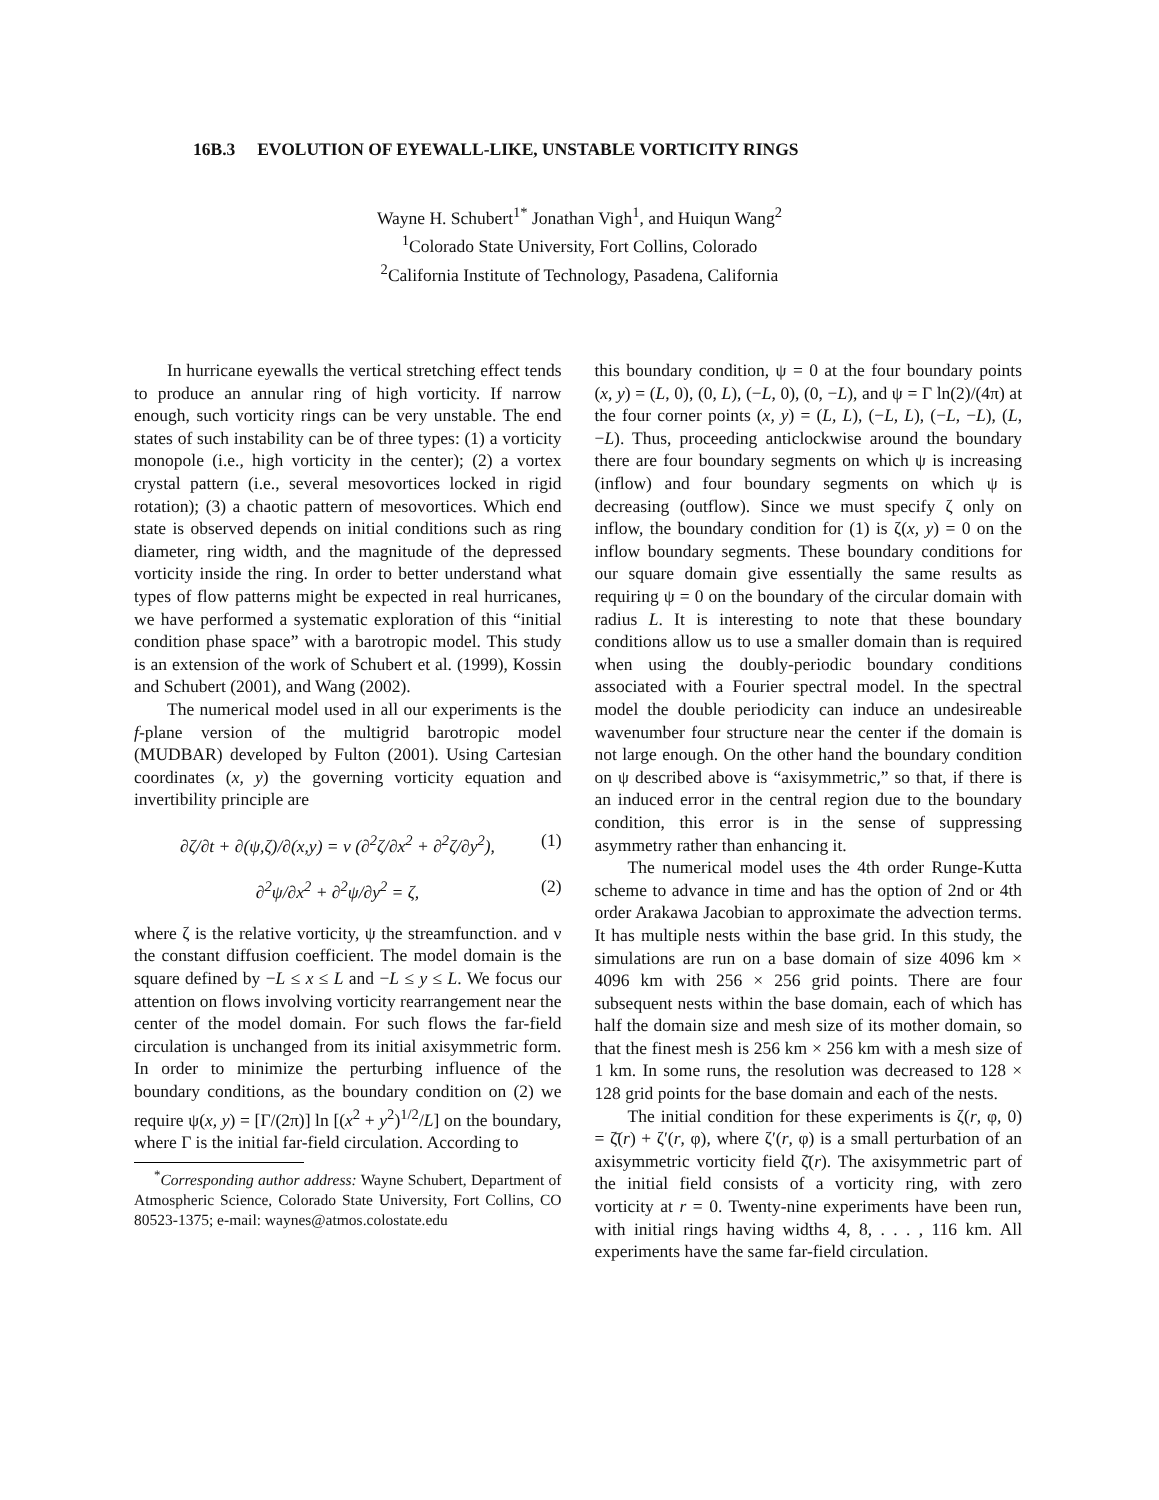16B.3 EVOLUTION OF EYEWALL-LIKE, UNSTABLE VORTICITY RINGS
Wayne H. Schubert<sup>1*</sup> Jonathan Vigh<sup>1</sup>, and Huiqun Wang<sup>2</sup>
<sup>1</sup> Colorado State University, Fort Collins, Colorado
<sup>2</sup> California Institute of Technology, Pasadena, California
In hurricane eyewalls the vertical stretching effect tends to produce an annular ring of high vorticity. If narrow enough, such vorticity rings can be very unstable. The end states of such instability can be of three types: (1) a vorticity monopole (i.e., high vorticity in the center); (2) a vortex crystal pattern (i.e., several mesovortices locked in rigid rotation); (3) a chaotic pattern of mesovortices. Which end state is observed depends on initial conditions such as ring diameter, ring width, and the magnitude of the depressed vorticity inside the ring. In order to better understand what types of flow patterns might be expected in real hurricanes, we have performed a systematic exploration of this “initial condition phase space” with a barotropic model. This study is an extension of the work of Schubert et al. (1999), Kossin and Schubert (2001), and Wang (2002).
The numerical model used in all our experiments is the f-plane version of the multigrid barotropic model (MUDBAR) developed by Fulton (2001). Using Cartesian coordinates (x, y) the governing vorticity equation and invertibility principle are
∂ζ/∂t + ∂(ψ,ζ)/∂(x,y) = ν (∂<sup>2</sup>ζ/∂x<sup>2</sup> + ∂<sup>2</sup>ζ/∂y<sup>2</sup>), (1)
∂<sup>2</sup>ψ/∂x<sup>2</sup> + ∂<sup>2</sup>ψ/∂y<sup>2</sup> = ζ, (2)
where ζ is the relative vorticity, ψ the streamfunction. and ν the constant diffusion coefficient. The model domain is the square defined by −L ≤ x ≤ L and −L ≤ y ≤ L. We focus our attention on flows involving vorticity rearrangement near the center of the model domain. For such flows the far-field circulation is unchanged from its initial axisymmetric form. In order to minimize the perturbing influence of the boundary conditions, as the boundary condition on (2) we require ψ(x, y) = [Γ/(2π)] ln [(x<sup>2</sup> + y<sup>2</sup>)<sup>1/2</sup>/L] on the boundary, where Γ is the initial far-field circulation. According to
<sup>*</sup> Corresponding author address: Wayne Schubert, Department of Atmospheric Science, Colorado State University, Fort Collins, CO 80523-1375; e-mail: waynes@atmos.colostate.edu
this boundary condition, ψ = 0 at the four boundary points (x, y) = (L, 0), (0, L), (−L, 0), (0, −L), and ψ = Γ ln(2)/(4π) at the four corner points (x, y) = (L, L), (−L, L), (−L, −L), (L, −L). Thus, proceeding anticlockwise around the boundary there are four boundary segments on which ψ is increasing (inflow) and four boundary segments on which ψ is decreasing (outflow). Since we must specify ζ only on inflow, the boundary condition for (1) is ζ(x, y) = 0 on the inflow boundary segments. These boundary conditions for our square domain give essentially the same results as requiring ψ = 0 on the boundary of the circular domain with radius L. It is interesting to note that these boundary conditions allow us to use a smaller domain than is required when using the doubly-periodic boundary conditions associated with a Fourier spectral model. In the spectral model the double periodicity can induce an undesireable wavenumber four structure near the center if the domain is not large enough. On the other hand the boundary condition on ψ described above is “axisymmetric,” so that, if there is an induced error in the central region due to the boundary condition, this error is in the sense of suppressing asymmetry rather than enhancing it.
The numerical model uses the 4th order Runge-Kutta scheme to advance in time and has the option of 2nd or 4th order Arakawa Jacobian to approximate the advection terms. It has multiple nests within the base grid. In this study, the simulations are run on a base domain of size 4096 km × 4096 km with 256 × 256 grid points. There are four subsequent nests within the base domain, each of which has half the domain size and mesh size of its mother domain, so that the finest mesh is 256 km × 256 km with a mesh size of 1 km. In some runs, the resolution was decreased to 128 × 128 grid points for the base domain and each of the nests.
The initial condition for these experiments is ζ(r, φ, 0) = ζ̄(r) + ζ′(r, φ), where ζ′(r, φ) is a small perturbation of an axisymmetric vorticity field ζ̄(r). The axisymmetric part of the initial field consists of a vorticity ring, with zero vorticity at r = 0. Twenty-nine experiments have been run, with initial rings having widths 4, 8, . . . , 116 km. All experiments have the same far-field circulation.